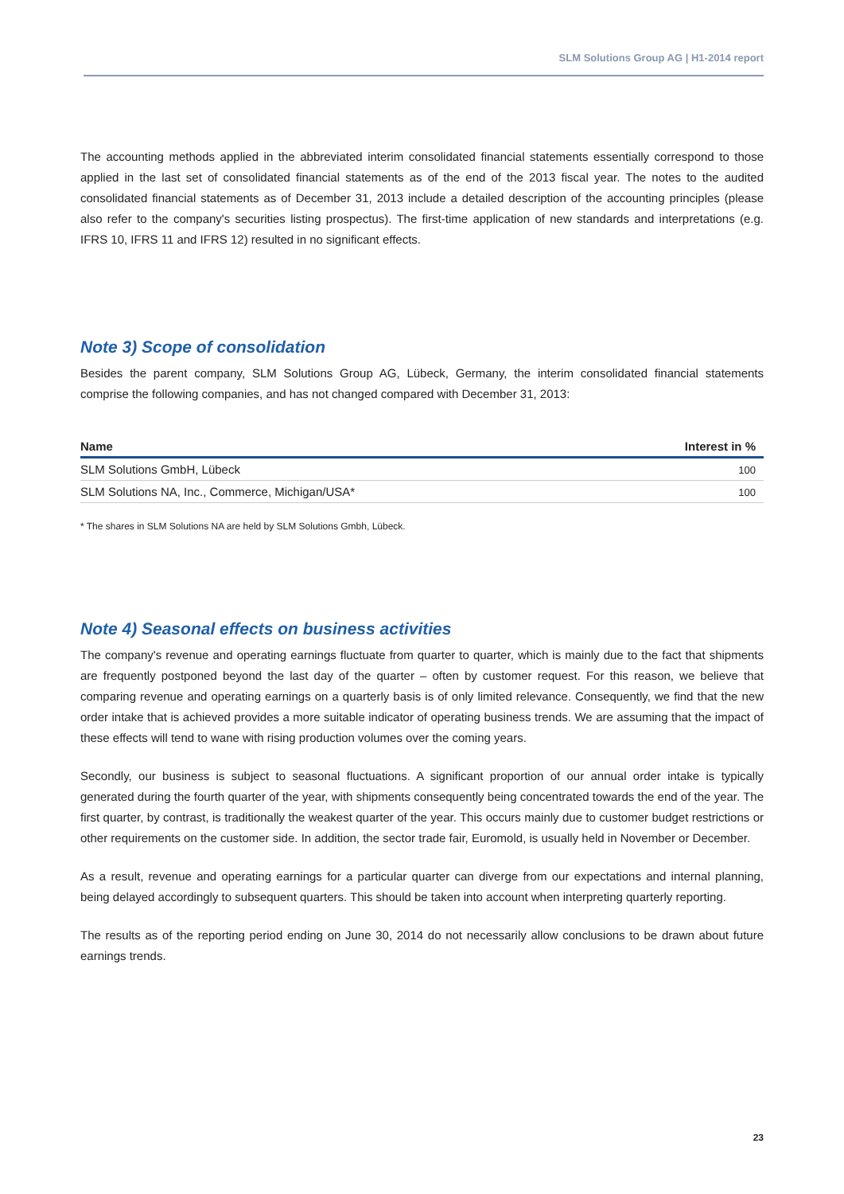SLM Solutions Group AG | H1-2014 report
The accounting methods applied in the abbreviated interim consolidated financial statements essentially correspond to those applied in the last set of consolidated financial statements as of the end of the 2013 fiscal year. The notes to the audited consolidated financial statements as of December 31, 2013 include a detailed description of the accounting principles (please also refer to the company's securities listing prospectus). The first-time application of new standards and interpretations (e.g. IFRS 10, IFRS 11 and IFRS 12) resulted in no significant effects.
Note 3) Scope of consolidation
Besides the parent company, SLM Solutions Group AG, Lübeck, Germany, the interim consolidated financial statements comprise the following companies, and has not changed compared with December 31, 2013:
| Name | Interest in % |
| --- | --- |
| SLM Solutions GmbH, Lübeck | 100 |
| SLM Solutions NA, Inc., Commerce, Michigan/USA* | 100 |
* The shares in SLM Solutions NA are held by SLM Solutions Gmbh, Lübeck.
Note 4) Seasonal effects on business activities
The company's revenue and operating earnings fluctuate from quarter to quarter, which is mainly due to the fact that shipments are frequently postponed beyond the last day of the quarter – often by customer request. For this reason, we believe that comparing revenue and operating earnings on a quarterly basis is of only limited relevance. Consequently, we find that the new order intake that is achieved provides a more suitable indicator of operating business trends. We are assuming that the impact of these effects will tend to wane with rising production volumes over the coming years.
Secondly, our business is subject to seasonal fluctuations. A significant proportion of our annual order intake is typically generated during the fourth quarter of the year, with shipments consequently being concentrated towards the end of the year. The first quarter, by contrast, is traditionally the weakest quarter of the year. This occurs mainly due to customer budget restrictions or other requirements on the customer side. In addition, the sector trade fair, Euromold, is usually held in November or December.
As a result, revenue and operating earnings for a particular quarter can diverge from our expectations and internal planning, being delayed accordingly to subsequent quarters. This should be taken into account when interpreting quarterly reporting.
The results as of the reporting period ending on June 30, 2014 do not necessarily allow conclusions to be drawn about future earnings trends.
23